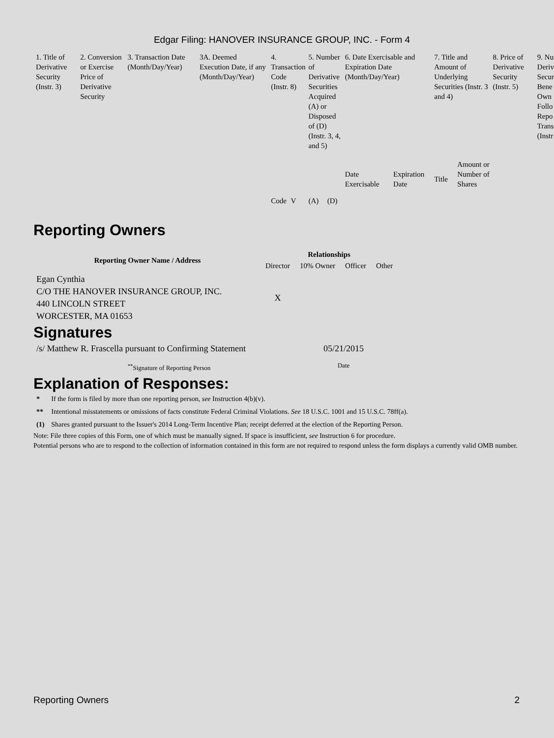Edgar Filing: HANOVER INSURANCE GROUP, INC. - Form 4
| 1. Title of Derivative Security (Instr. 3) | 2. Conversion or Exercise Price of Derivative Security | 3. Transaction Date (Month/Day/Year) | 3A. Deemed Execution Date, if any (Month/Day/Year) | 4. Transaction Code (Instr. 8) | | 5. Number of Derivative Securities Acquired (A) or Disposed of (D) (Instr. 3, 4, and 5) | | 6. Date Exercisable and Expiration Date (Month/Day/Year) | | 7. Title and Amount of Underlying Securities (Instr. 3 and 4) | | 8. Price of Derivative Security (Instr. 5) | 9. Nu Deriv Secur Bene Own Follo Repo Trans (Instr |
| | | | | Code | V | (A) | (D) | Date Exercisable | Expiration Date | Title | Amount or Number of Shares | | |
Reporting Owners
| Reporting Owner Name / Address | Relationships | | | |
| --- | --- | --- | --- | --- |
| | Director | 10% Owner | Officer | Other |
| Egan Cynthia C/O THE HANOVER INSURANCE GROUP, INC. 440 LINCOLN STREET WORCESTER, MA 01653 | X | | | |
Signatures
| /s/ Matthew R. Frascella pursuant to Confirming Statement | 05/21/2015 |
| <sup>**</sup> Signature of Reporting Person | Date |
Explanation of Responses:
| * | If the form is filed by more than one reporting person, see Instruction 4(b)(v). |
| ** | Intentional misstatements or omissions of facts constitute Federal Criminal Violations. See 18 U.S.C. 1001 and 15 U.S.C. 78ff(a). |
| (1) | Shares granted pursuant to the Issuer's 2014 Long-Term Incentive Plan; receipt deferred at the election of the Reporting Person. |
Note: File three copies of this Form, one of which must be manually signed. If space is insufficient, see Instruction 6 for procedure.
Potential persons who are to respond to the collection of information contained in this form are not required to respond unless the form displays a currently valid OMB number.
Reporting Owners 2